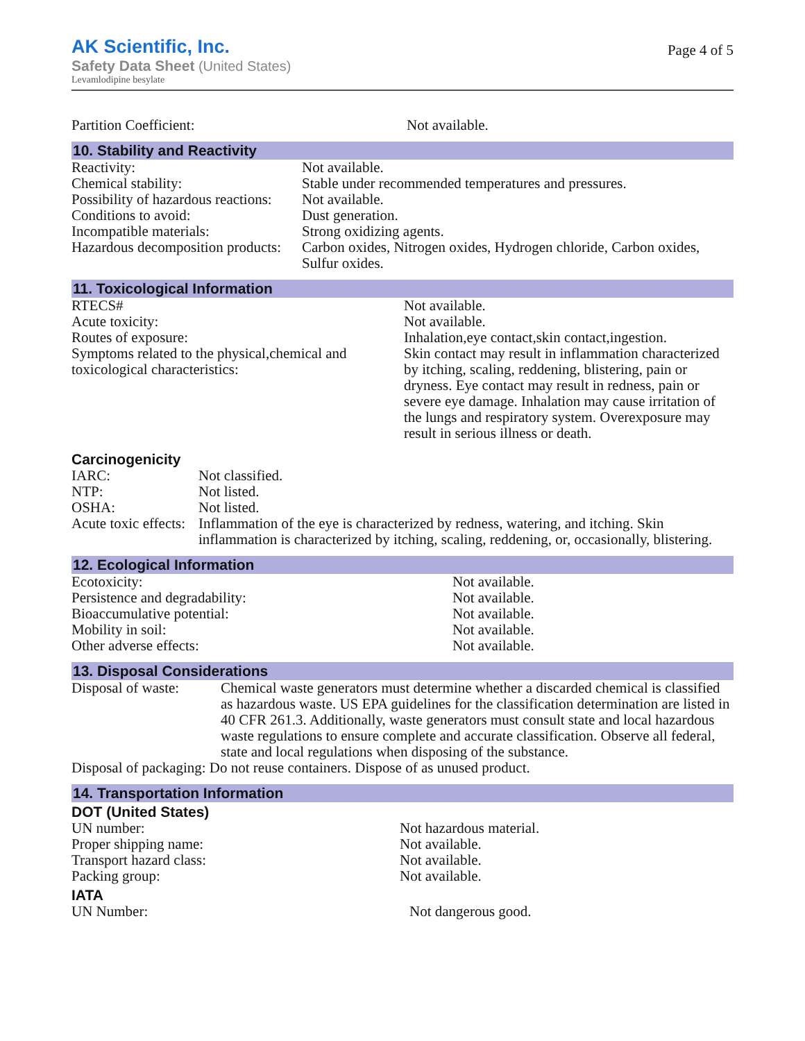AK Scientific, Inc.
Safety Data Sheet (United States)
Levamlodipine besylate
Page 4 of 5
| Partition Coefficient: | Not available. |
10. Stability and Reactivity
| Reactivity: | Not available. |
| Chemical stability: | Stable under recommended temperatures and pressures. |
| Possibility of hazardous reactions: | Not available. |
| Conditions to avoid: | Dust generation. |
| Incompatible materials: | Strong oxidizing agents. |
| Hazardous decomposition products: | Carbon oxides, Nitrogen oxides, Hydrogen chloride, Carbon oxides, Sulfur oxides. |
11. Toxicological Information
| RTECS# | Not available. |
| Acute toxicity: | Not available. |
| Routes of exposure: | Inhalation,eye contact,skin contact,ingestion. |
| Symptoms related to the physical,chemical and toxicological characteristics: | Skin contact may result in inflammation characterized by itching, scaling, reddening, blistering, pain or dryness. Eye contact may result in redness, pain or severe eye damage. Inhalation may cause irritation of the lungs and respiratory system. Overexposure may result in serious illness or death. |
Carcinogenicity
| IARC: | Not classified. |
| NTP: | Not listed. |
| OSHA: | Not listed. |
| Acute toxic effects: | Inflammation of the eye is characterized by redness, watering, and itching. Skin inflammation is characterized by itching, scaling, reddening, or, occasionally, blistering. |
12. Ecological Information
| Ecotoxicity: | Not available. |
| Persistence and degradability: | Not available. |
| Bioaccumulative potential: | Not available. |
| Mobility in soil: | Not available. |
| Other adverse effects: | Not available. |
13. Disposal Considerations
| Disposal of waste: | Chemical waste generators must determine whether a discarded chemical is classified as hazardous waste. US EPA guidelines for the classification determination are listed in 40 CFR 261.3. Additionally, waste generators must consult state and local hazardous waste regulations to ensure complete and accurate classification. Observe all federal, state and local regulations when disposing of the substance. |
| Disposal of packaging: Do not reuse containers. Dispose of as unused product. | |
14. Transportation Information
DOT (United States)
| UN number: | Not hazardous material. |
| Proper shipping name: | Not available. |
| Transport hazard class: | Not available. |
| Packing group: | Not available. |
IATA
| UN Number: | Not dangerous good. |